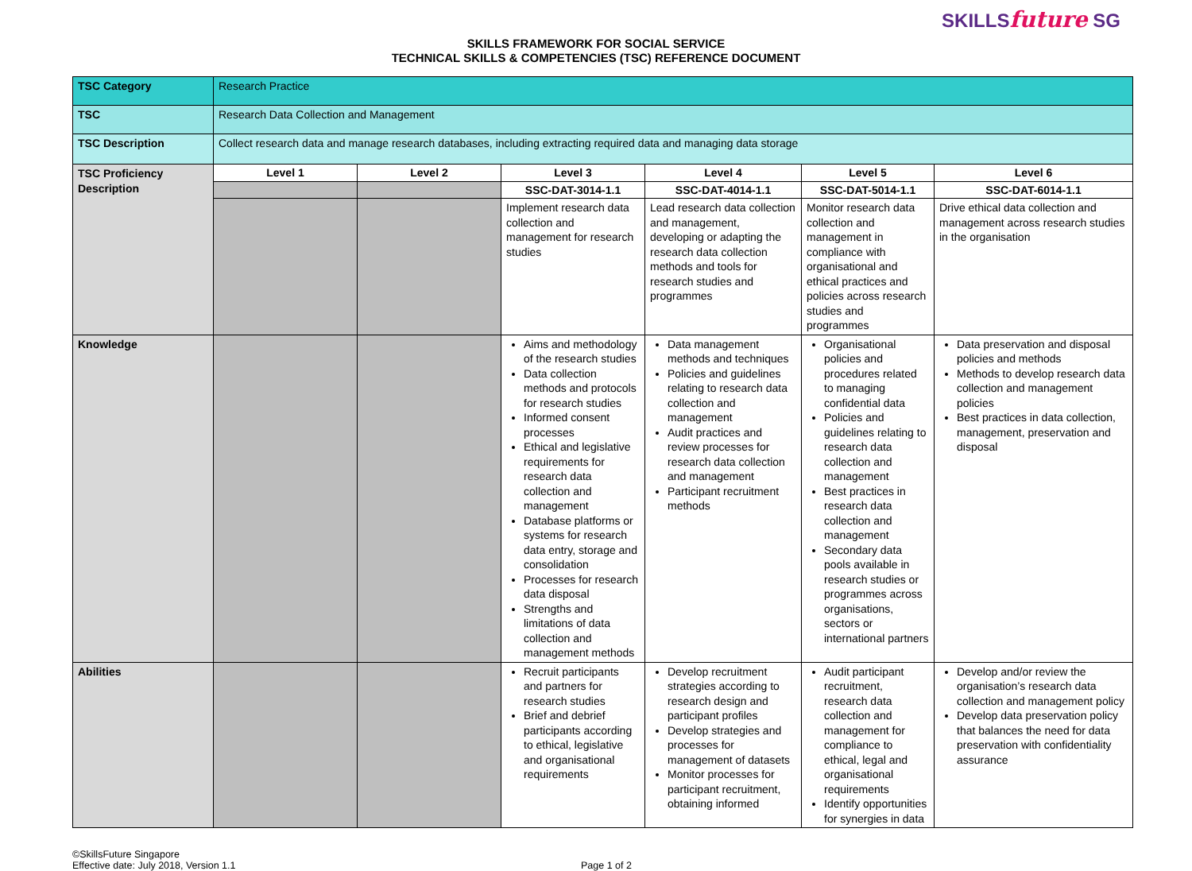SKILLSfuture SG
SKILLS FRAMEWORK FOR SOCIAL SERVICE
TECHNICAL SKILLS & COMPETENCIES (TSC) REFERENCE DOCUMENT
| TSC Category | Research Practice | | | | | |
| TSC | Research Data Collection and Management | | | | | |
| TSC Description | Collect research data and manage research databases, including extracting required data and managing data storage | | | | | |
| TSC Proficiency Description | Level 1 | Level 2 | Level 3 | Level 4 | Level 5 | Level 6 |
| | | | SSC-DAT-3014-1.1 | SSC-DAT-4014-1.1 | SSC-DAT-5014-1.1 | SSC-DAT-6014-1.1 |
| | | | Implement research data collection and management for research studies | Lead research data collection and management, developing or adapting the research data collection methods and tools for research studies and programmes | Monitor research data collection and management in compliance with organisational and ethical practices and policies across research studies and programmes | Drive ethical data collection and management across research studies in the organisation |
| Knowledge | | | Aims and methodology of the research studies Data collection methods and protocols for research studies Informed consent processes Ethical and legislative requirements for research data collection and management Database platforms or systems for research data entry, storage and consolidation Processes for research data disposal Strengths and limitations of data collection and management methods | Data management methods and techniques Policies and guidelines relating to research data collection and management Audit practices and review processes for research data collection and management Participant recruitment methods | Organisational policies and procedures related to managing confidential data Policies and guidelines relating to research data collection and management Best practices in research data collection and management Secondary data pools available in research studies or programmes across organisations, sectors or international partners | Data preservation and disposal policies and methods Methods to develop research data collection and management policies Best practices in data collection, management, preservation and disposal |
| Abilities | | | Recruit participants and partners for research studies Brief and debrief participants according to ethical, legislative and organisational requirements | Develop recruitment strategies according to research design and participant profiles Develop strategies and processes for management of datasets Monitor processes for participant recruitment, obtaining informed | Audit participant recruitment, research data collection and management for compliance to ethical, legal and organisational requirements Identify opportunities for synergies in data | Develop and/or review the organisation’s research data collection and management policy Develop data preservation policy that balances the need for data preservation with confidentiality assurance |
©SkillsFuture Singapore
Effective date: July 2018, Version 1.1
Page 1 of 2